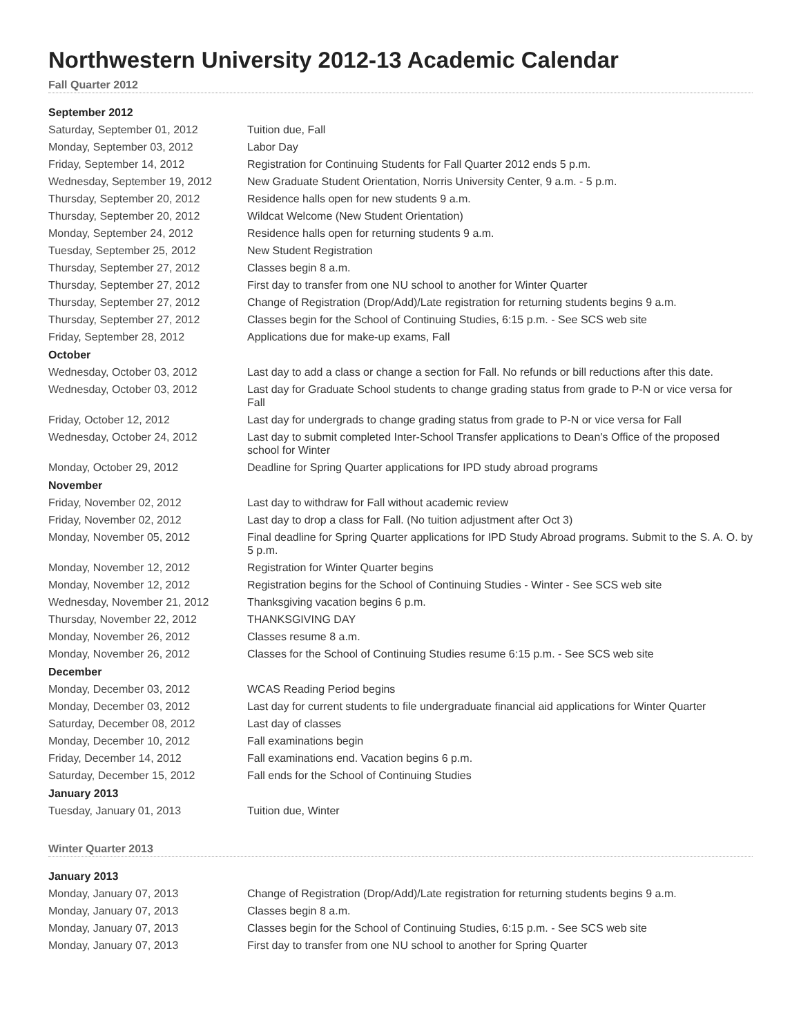Northwestern University 2012-13 Academic Calendar
Fall Quarter 2012
| September 2012 | |
| Saturday, September 01, 2012 | Tuition due, Fall |
| Monday, September 03, 2012 | Labor Day |
| Friday, September 14, 2012 | Registration for Continuing Students for Fall Quarter 2012 ends 5 p.m. |
| Wednesday, September 19, 2012 | New Graduate Student Orientation, Norris University Center, 9 a.m. - 5 p.m. |
| Thursday, September 20, 2012 | Residence halls open for new students 9 a.m. |
| Thursday, September 20, 2012 | Wildcat Welcome (New Student Orientation) |
| Monday, September 24, 2012 | Residence halls open for returning students 9 a.m. |
| Tuesday, September 25, 2012 | New Student Registration |
| Thursday, September 27, 2012 | Classes begin 8 a.m. |
| Thursday, September 27, 2012 | First day to transfer from one NU school to another for Winter Quarter |
| Thursday, September 27, 2012 | Change of Registration (Drop/Add)/Late registration for returning students begins 9 a.m. |
| Thursday, September 27, 2012 | Classes begin for the School of Continuing Studies, 6:15 p.m. - See SCS web site |
| Friday, September 28, 2012 | Applications due for make-up exams, Fall |
| October | |
| Wednesday, October 03, 2012 | Last day to add a class or change a section for Fall. No refunds or bill reductions after this date. |
| Wednesday, October 03, 2012 | Last day for Graduate School students to change grading status from grade to P-N or vice versa for Fall |
| Friday, October 12, 2012 | Last day for undergrads to change grading status from grade to P-N or vice versa for Fall |
| Wednesday, October 24, 2012 | Last day to submit completed Inter-School Transfer applications to Dean's Office of the proposed school for Winter |
| Monday, October 29, 2012 | Deadline for Spring Quarter applications for IPD study abroad programs |
| November | |
| Friday, November 02, 2012 | Last day to withdraw for Fall without academic review |
| Friday, November 02, 2012 | Last day to drop a class for Fall. (No tuition adjustment after Oct 3) |
| Monday, November 05, 2012 | Final deadline for Spring Quarter applications for IPD Study Abroad programs. Submit to the S. A. O. by 5 p.m. |
| Monday, November 12, 2012 | Registration for Winter Quarter begins |
| Monday, November 12, 2012 | Registration begins for the School of Continuing Studies - Winter - See SCS web site |
| Wednesday, November 21, 2012 | Thanksgiving vacation begins 6 p.m. |
| Thursday, November 22, 2012 | THANKSGIVING DAY |
| Monday, November 26, 2012 | Classes resume 8 a.m. |
| Monday, November 26, 2012 | Classes for the School of Continuing Studies resume 6:15 p.m. - See SCS web site |
| December | |
| Monday, December 03, 2012 | WCAS Reading Period begins |
| Monday, December 03, 2012 | Last day for current students to file undergraduate financial aid applications for Winter Quarter |
| Saturday, December 08, 2012 | Last day of classes |
| Monday, December 10, 2012 | Fall examinations begin |
| Friday, December 14, 2012 | Fall examinations end. Vacation begins 6 p.m. |
| Saturday, December 15, 2012 | Fall ends for the School of Continuing Studies |
| January 2013 | |
| Tuesday, January 01, 2013 | Tuition due, Winter |
Winter Quarter 2013
| January 2013 | |
| Monday, January 07, 2013 | Change of Registration (Drop/Add)/Late registration for returning students begins 9 a.m. |
| Monday, January 07, 2013 | Classes begin 8 a.m. |
| Monday, January 07, 2013 | Classes begin for the School of Continuing Studies, 6:15 p.m. - See SCS web site |
| Monday, January 07, 2013 | First day to transfer from one NU school to another for Spring Quarter |